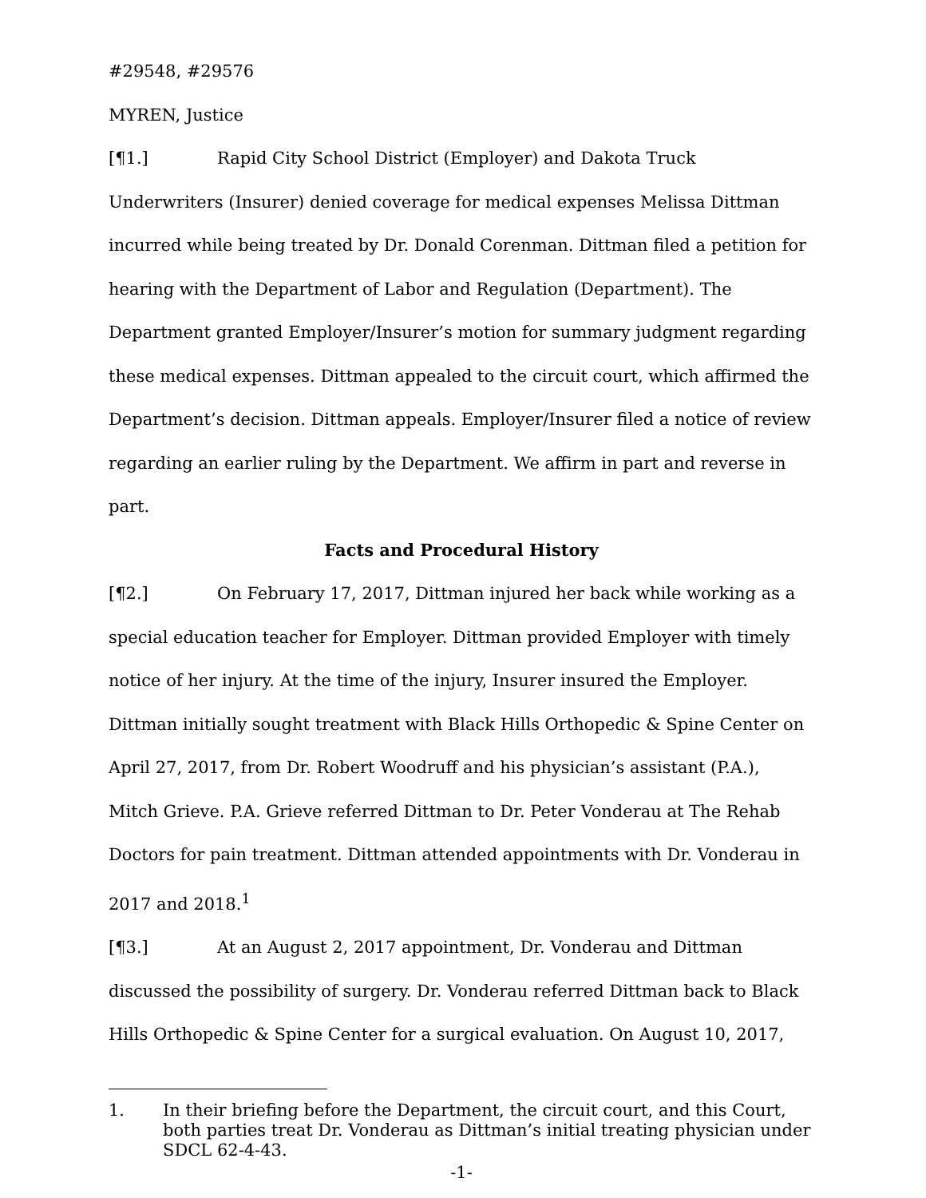#29548, #29576
MYREN, Justice
[¶1.] Rapid City School District (Employer) and Dakota Truck Underwriters (Insurer) denied coverage for medical expenses Melissa Dittman incurred while being treated by Dr. Donald Corenman. Dittman filed a petition for hearing with the Department of Labor and Regulation (Department). The Department granted Employer/Insurer’s motion for summary judgment regarding these medical expenses. Dittman appealed to the circuit court, which affirmed the Department’s decision. Dittman appeals. Employer/Insurer filed a notice of review regarding an earlier ruling by the Department. We affirm in part and reverse in part.
Facts and Procedural History
[¶2.] On February 17, 2017, Dittman injured her back while working as a special education teacher for Employer. Dittman provided Employer with timely notice of her injury. At the time of the injury, Insurer insured the Employer. Dittman initially sought treatment with Black Hills Orthopedic & Spine Center on April 27, 2017, from Dr. Robert Woodruff and his physician’s assistant (P.A.), Mitch Grieve. P.A. Grieve referred Dittman to Dr. Peter Vonderau at The Rehab Doctors for pain treatment. Dittman attended appointments with Dr. Vonderau in 2017 and 2018.<sup>1</sup>
[¶3.] At an August 2, 2017 appointment, Dr. Vonderau and Dittman discussed the possibility of surgery. Dr. Vonderau referred Dittman back to Black Hills Orthopedic & Spine Center for a surgical evaluation. On August 10, 2017,
1. In their briefing before the Department, the circuit court, and this Court, both parties treat Dr. Vonderau as Dittman’s initial treating physician under SDCL 62-4-43.
-1-